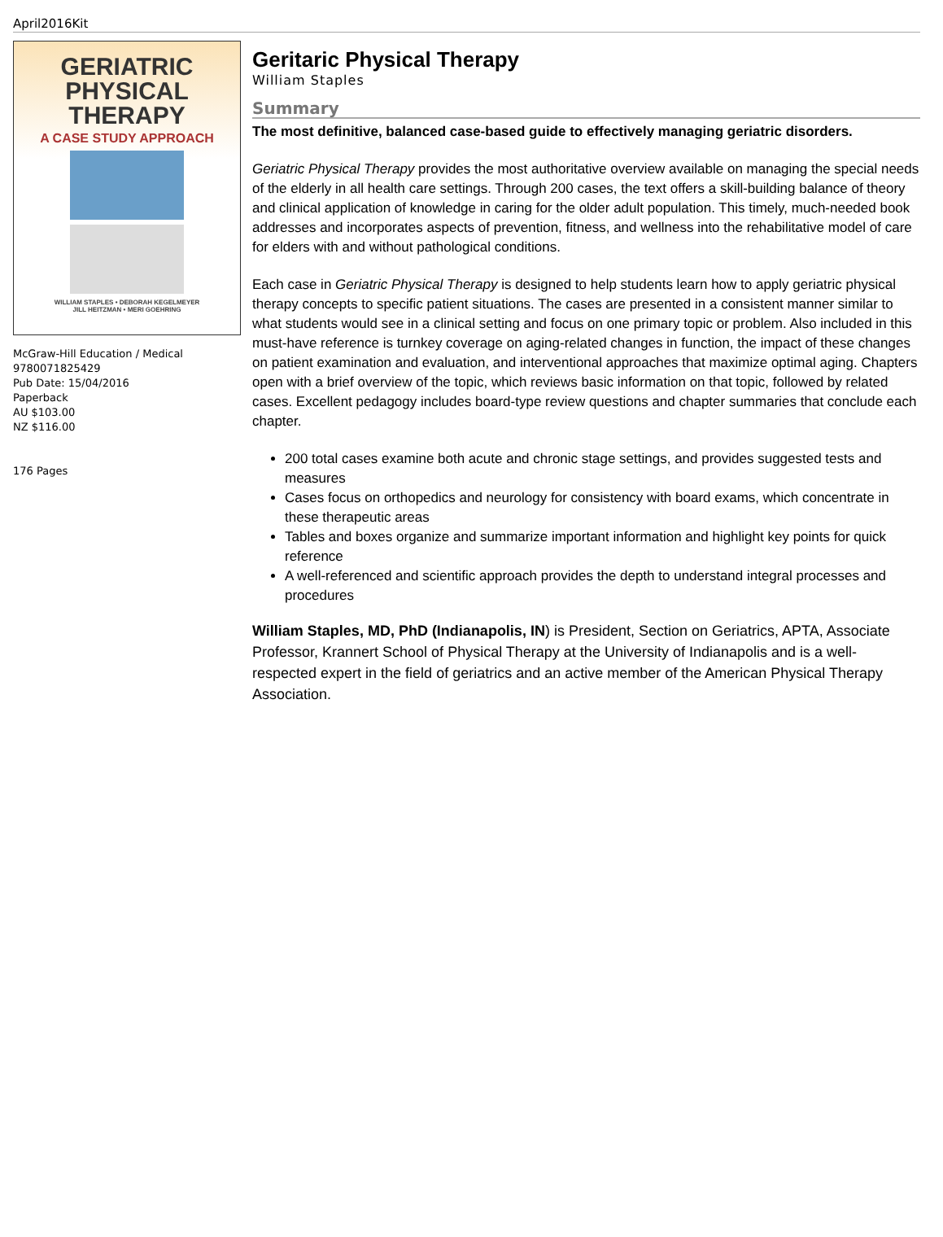April2016Kit
GERIATRIC
PHYSICAL
THERAPY
A CASE STUDY APPROACH
WILLIAM STAPLES • DEBORAH KEGELMEYER
JILL HEITZMAN • MERI GOEHRING
McGraw-Hill Education / Medical
9780071825429
Pub Date: 15/04/2016
Paperback
AU $103.00
NZ $116.00
176 Pages
Geritaric Physical Therapy
William Staples
Summary
The most definitive, balanced case-based guide to effectively managing geriatric disorders.
Geriatric Physical Therapy provides the most authoritative overview available on managing the special needs of the elderly in all health care settings. Through 200 cases, the text offers a skill-building balance of theory and clinical application of knowledge in caring for the older adult population. This timely, much-needed book addresses and incorporates aspects of prevention, fitness, and wellness into the rehabilitative model of care for elders with and without pathological conditions.
Each case in Geriatric Physical Therapy is designed to help students learn how to apply geriatric physical therapy concepts to specific patient situations. The cases are presented in a consistent manner similar to what students would see in a clinical setting and focus on one primary topic or problem. Also included in this must-have reference is turnkey coverage on aging-related changes in function, the impact of these changes on patient examination and evaluation, and interventional approaches that maximize optimal aging. Chapters open with a brief overview of the topic, which reviews basic information on that topic, followed by related cases. Excellent pedagogy includes board-type review questions and chapter summaries that conclude each chapter.
200 total cases examine both acute and chronic stage settings, and provides suggested tests and measures
Cases focus on orthopedics and neurology for consistency with board exams, which concentrate in these therapeutic areas
Tables and boxes organize and summarize important information and highlight key points for quick reference
A well-referenced and scientific approach provides the depth to understand integral processes and procedures
William Staples, MD, PhD (Indianapolis, IN) is President, Section on Geriatrics, APTA, Associate Professor, Krannert School of Physical Therapy at the University of Indianapolis and is a well-respected expert in the field of geriatrics and an active member of the American Physical Therapy Association.